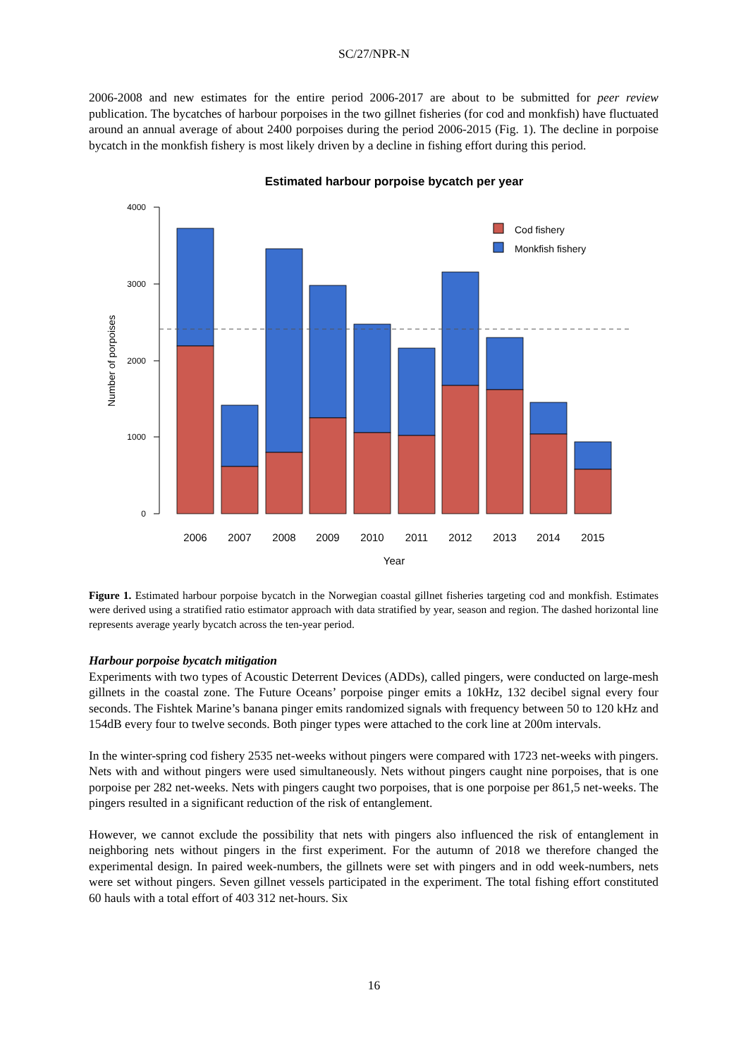SC/27/NPR-N
2006-2008 and new estimates for the entire period 2006-2017 are about to be submitted for peer review publication. The bycatches of harbour porpoises in the two gillnet fisheries (for cod and monkfish) have fluctuated around an annual average of about 2400 porpoises during the period 2006-2015 (Fig. 1). The decline in porpoise bycatch in the monkfish fishery is most likely driven by a decline in fishing effort during this period.
Estimated harbour porpoise bycatch per year
4000
3000
2000
1000
0
Number of porpoises
Cod fishery
Monkfish fishery
2006
2007
2008
2009
2010
2011
2012
2013
2014
2015
Year
Figure 1. Estimated harbour porpoise bycatch in the Norwegian coastal gillnet fisheries targeting cod and monkfish. Estimates were derived using a stratified ratio estimator approach with data stratified by year, season and region. The dashed horizontal line represents average yearly bycatch across the ten-year period.
Harbour porpoise bycatch mitigation
Experiments with two types of Acoustic Deterrent Devices (ADDs), called pingers, were conducted on large-mesh gillnets in the coastal zone. The Future Oceans’ porpoise pinger emits a 10kHz, 132 decibel signal every four seconds. The Fishtek Marine’s banana pinger emits randomized signals with frequency between 50 to 120 kHz and 154dB every four to twelve seconds. Both pinger types were attached to the cork line at 200m intervals.
In the winter-spring cod fishery 2535 net-weeks without pingers were compared with 1723 net-weeks with pingers. Nets with and without pingers were used simultaneously. Nets without pingers caught nine porpoises, that is one porpoise per 282 net-weeks. Nets with pingers caught two porpoises, that is one porpoise per 861,5 net-weeks. The pingers resulted in a significant reduction of the risk of entanglement.
However, we cannot exclude the possibility that nets with pingers also influenced the risk of entanglement in neighboring nets without pingers in the first experiment. For the autumn of 2018 we therefore changed the experimental design. In paired week-numbers, the gillnets were set with pingers and in odd week-numbers, nets were set without pingers. Seven gillnet vessels participated in the experiment. The total fishing effort constituted 60 hauls with a total effort of 403 312 net-hours. Six
16